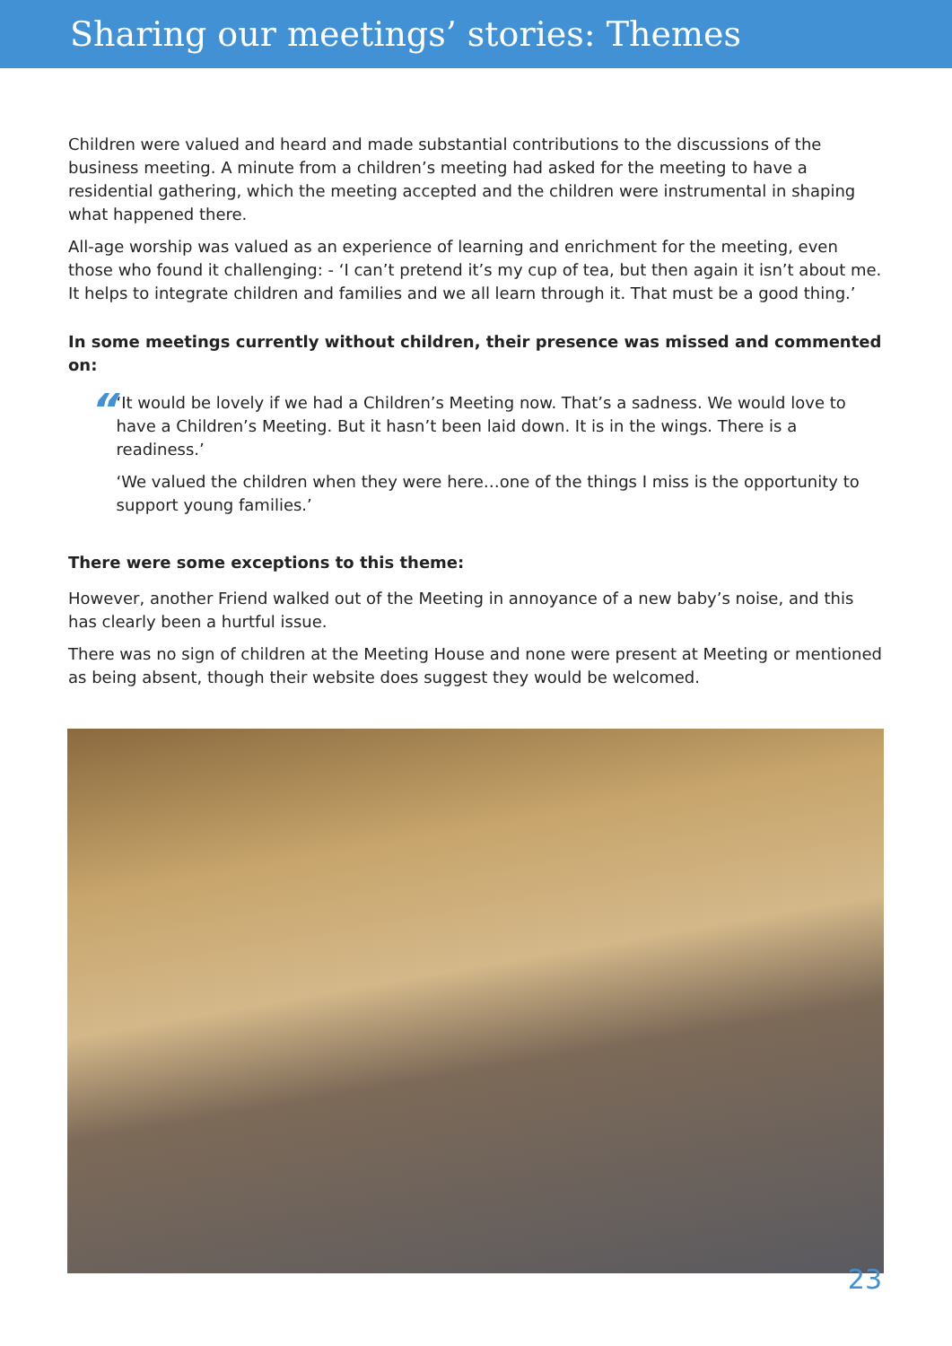Sharing our meetings’ stories: Themes
Children were valued and heard and made substantial contributions to the discussions of the business meeting. A minute from a children’s meeting had asked for the meeting to have a residential gathering, which the meeting accepted and the children were instrumental in shaping what happened there.
All-age worship was valued as an experience of learning and enrichment for the meeting, even those who found it challenging: - ‘I can’t pretend it’s my cup of tea, but then again it isn’t about me. It helps to integrate children and families and we all learn through it. That must be a good thing.’
In some meetings currently without children, their presence was missed and commented on:
“
‘It would be lovely if we had a Children’s Meeting now. That’s a sadness. We would love to have a Children’s Meeting. But it hasn’t been laid down. It is in the wings. There is a readiness.’
‘We valued the children when they were here…one of the things I miss is the opportunity to support young families.’
There were some exceptions to this theme:
However, another Friend walked out of the Meeting in annoyance of a new baby’s noise, and this has clearly been a hurtful issue.
There was no sign of children at the Meeting House and none were present at Meeting or mentioned as being absent, though their website does suggest they would be welcomed.
23